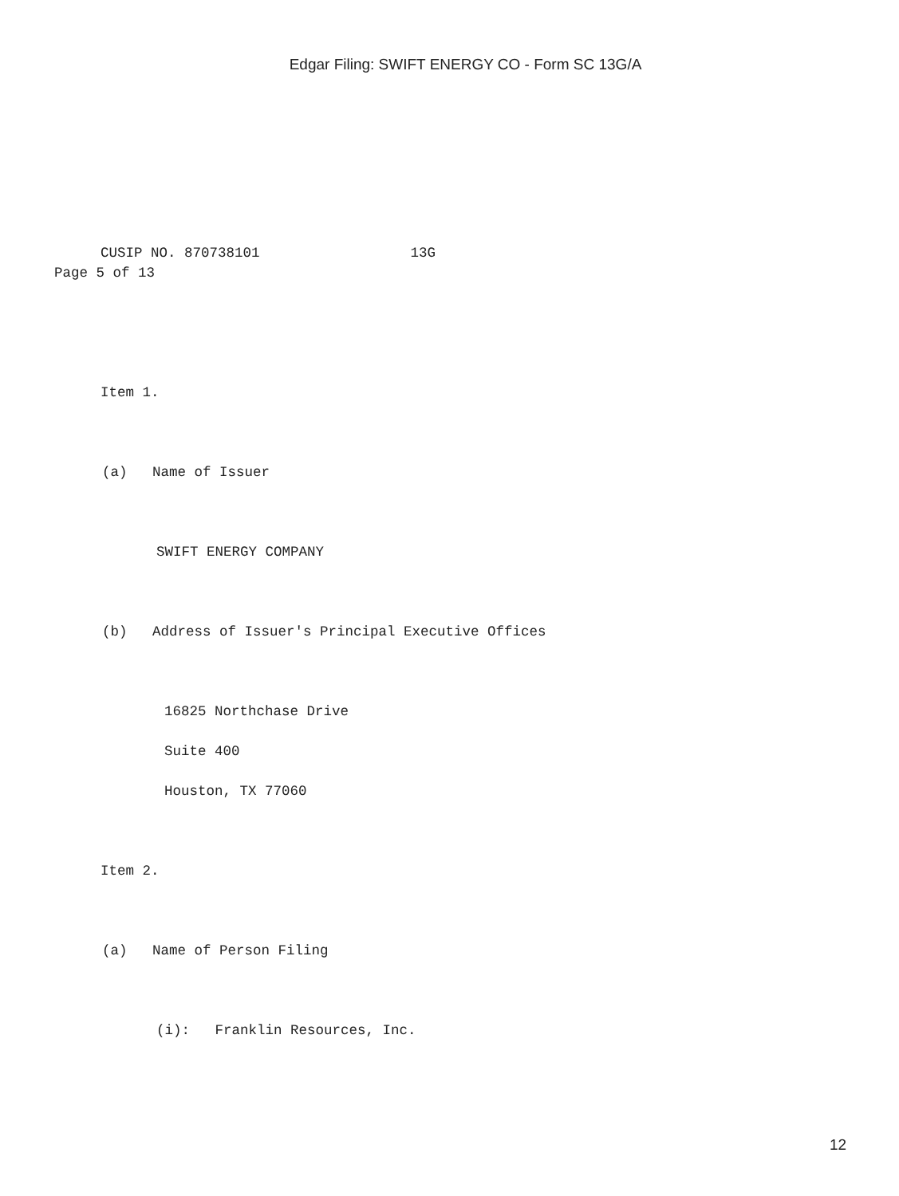Edgar Filing: SWIFT ENERGY CO - Form SC 13G/A
CUSIP NO. 870738101 13G
Page 5 of 13
Item 1.
(a) Name of Issuer
SWIFT ENERGY COMPANY
(b) Address of Issuer's Principal Executive Offices
16825 Northchase Drive
Suite 400
Houston, TX 77060
Item 2.
(a) Name of Person Filing
(i): Franklin Resources, Inc.
12